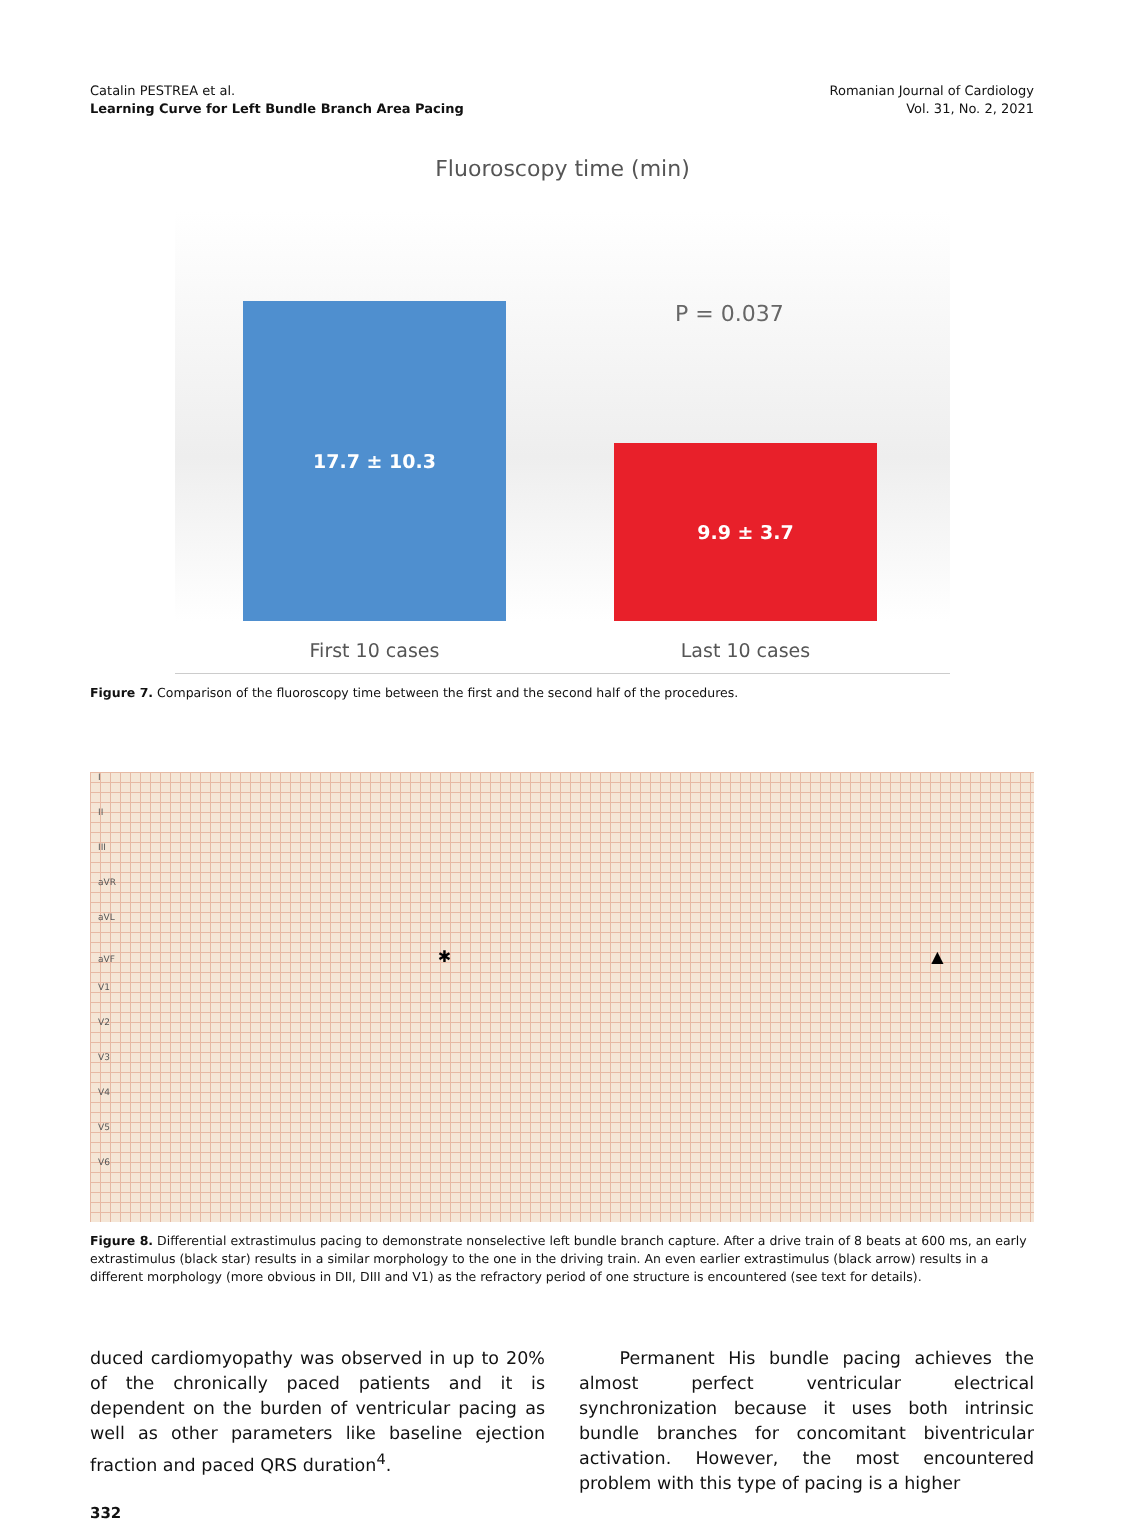Catalin PESTREA et al.
Learning Curve for Left Bundle Branch Area Pacing
Romanian Journal of Cardiology
Vol. 31, No. 2, 2021
Fluoroscopy time (min)
P = 0.037
17.7 ± 10.3
9.9 ± 3.7
First 10 cases Last 10 cases
Figure 7. Comparison of the fluoroscopy time between the first and the second half of the procedures.
I
II
III
aVR
aVL
aVF ✱ ▲
V1
V2
V3
V4
V5
V6
Figure 8. Differential extrastimulus pacing to demonstrate nonselective left bundle branch capture. After a drive train of 8 beats at 600 ms, an early extrastimulus (black star) results in a similar morphology to the one in the driving train. An even earlier extrastimulus (black arrow) results in a different morphology (more obvious in DII, DIII and V1) as the refractory period of one structure is encountered (see text for details).
duced cardiomyopathy was observed in up to 20% of the chronically paced patients and it is dependent on the burden of ventricular pacing as well as other parameters like baseline ejection fraction and paced QRS duration<sup>4</sup>.
Permanent His bundle pacing achieves the almost perfect ventricular electrical synchronization because it uses both intrinsic bundle branches for concomitant biventricular activation. However, the most encountered problem with this type of pacing is a higher
332